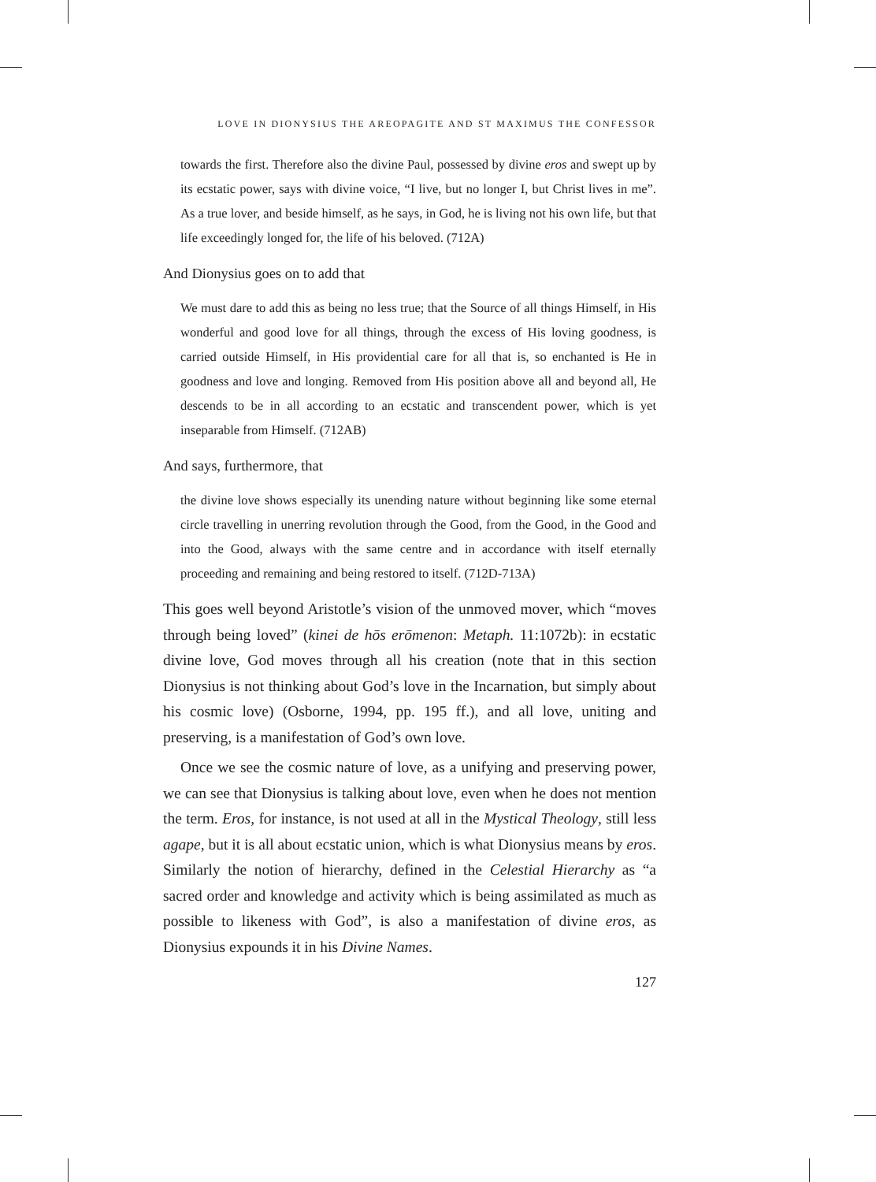LOVE IN DIONYSIUS THE AREOPAGITE AND ST MAXIMUS THE CONFESSOR
towards the first. Therefore also the divine Paul, possessed by divine eros and swept up by its ecstatic power, says with divine voice, “I live, but no longer I, but Christ lives in me”. As a true lover, and beside himself, as he says, in God, he is living not his own life, but that life exceedingly longed for, the life of his beloved. (712A)
And Dionysius goes on to add that
We must dare to add this as being no less true; that the Source of all things Himself, in His wonderful and good love for all things, through the excess of His loving goodness, is carried outside Himself, in His providential care for all that is, so enchanted is He in goodness and love and longing. Removed from His position above all and beyond all, He descends to be in all according to an ecstatic and transcendent power, which is yet inseparable from Himself. (712AB)
And says, furthermore, that
the divine love shows especially its unending nature without beginning like some eternal circle travelling in unerring revolution through the Good, from the Good, in the Good and into the Good, always with the same centre and in accordance with itself eternally proceeding and remaining and being restored to itself. (712D-713A)
This goes well beyond Aristotle’s vision of the unmoved mover, which “moves through being loved” (kinei de hōs erōmenon: Metaph. 11:1072b): in ecstatic divine love, God moves through all his creation (note that in this section Dionysius is not thinking about God’s love in the Incarnation, but simply about his cosmic love) (Osborne, 1994, pp. 195 ff.), and all love, uniting and preserving, is a manifestation of God’s own love.
Once we see the cosmic nature of love, as a unifying and preserving power, we can see that Dionysius is talking about love, even when he does not mention the term. Eros, for instance, is not used at all in the Mystical Theology, still less agape, but it is all about ecstatic union, which is what Dionysius means by eros. Similarly the notion of hierarchy, defined in the Celestial Hierarchy as “a sacred order and knowledge and activity which is being assimilated as much as possible to likeness with God”, is also a manifestation of divine eros, as Dionysius expounds it in his Divine Names.
127